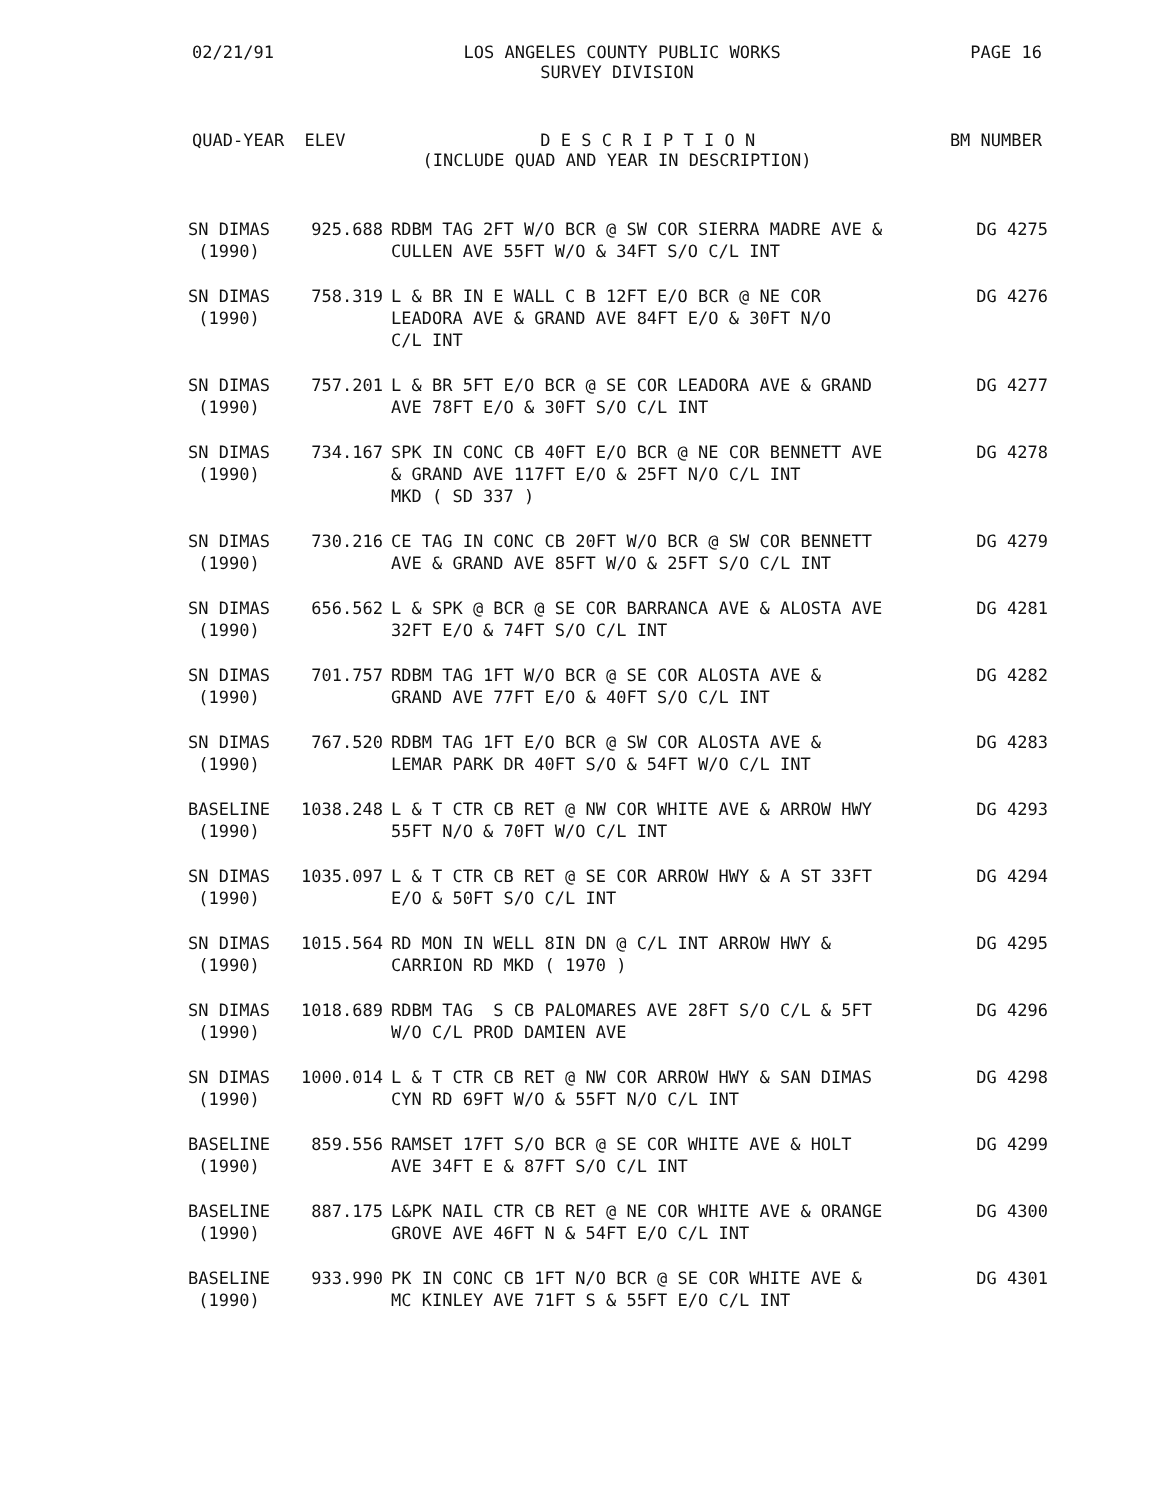02/21/91 LOS ANGELES COUNTY PUBLIC WORKS PAGE 16
SURVEY DIVISION
QUAD-YEAR ELEV D E S C R I P T I O N BM NUMBER
(INCLUDE QUAD AND YEAR IN DESCRIPTION)
| SN DIMAS (1990) | 925.688 | RDBM TAG 2FT W/O BCR @ SW COR SIERRA MADRE AVE & CULLEN AVE 55FT W/O & 34FT S/O C/L INT | DG 4275 |
| SN DIMAS (1990) | 758.319 | L & BR IN E WALL C B 12FT E/O BCR @ NE COR LEADORA AVE & GRAND AVE 84FT E/O & 30FT N/O C/L INT | DG 4276 |
| SN DIMAS (1990) | 757.201 | L & BR 5FT E/O BCR @ SE COR LEADORA AVE & GRAND AVE 78FT E/O & 30FT S/O C/L INT | DG 4277 |
| SN DIMAS (1990) | 734.167 | SPK IN CONC CB 40FT E/O BCR @ NE COR BENNETT AVE & GRAND AVE 117FT E/O & 25FT N/O C/L INT MKD ( SD 337 ) | DG 4278 |
| SN DIMAS (1990) | 730.216 | CE TAG IN CONC CB 20FT W/O BCR @ SW COR BENNETT AVE & GRAND AVE 85FT W/O & 25FT S/O C/L INT | DG 4279 |
| SN DIMAS (1990) | 656.562 | L & SPK @ BCR @ SE COR BARRANCA AVE & ALOSTA AVE 32FT E/O & 74FT S/O C/L INT | DG 4281 |
| SN DIMAS (1990) | 701.757 | RDBM TAG 1FT W/O BCR @ SE COR ALOSTA AVE & GRAND AVE 77FT E/O & 40FT S/O C/L INT | DG 4282 |
| SN DIMAS (1990) | 767.520 | RDBM TAG 1FT E/O BCR @ SW COR ALOSTA AVE & LEMAR PARK DR 40FT S/O & 54FT W/O C/L INT | DG 4283 |
| BASELINE (1990) | 1038.248 | L & T CTR CB RET @ NW COR WHITE AVE & ARROW HWY 55FT N/O & 70FT W/O C/L INT | DG 4293 |
| SN DIMAS (1990) | 1035.097 | L & T CTR CB RET @ SE COR ARROW HWY & A ST 33FT E/O & 50FT S/O C/L INT | DG 4294 |
| SN DIMAS (1990) | 1015.564 | RD MON IN WELL 8IN DN @ C/L INT ARROW HWY & CARRION RD MKD ( 1970 ) | DG 4295 |
| SN DIMAS (1990) | 1018.689 | RDBM TAG S CB PALOMARES AVE 28FT S/O C/L & 5FT W/O C/L PROD DAMIEN AVE | DG 4296 |
| SN DIMAS (1990) | 1000.014 | L & T CTR CB RET @ NW COR ARROW HWY & SAN DIMAS CYN RD 69FT W/O & 55FT N/O C/L INT | DG 4298 |
| BASELINE (1990) | 859.556 | RAMSET 17FT S/O BCR @ SE COR WHITE AVE & HOLT AVE 34FT E & 87FT S/O C/L INT | DG 4299 |
| BASELINE (1990) | 887.175 | L&PK NAIL CTR CB RET @ NE COR WHITE AVE & ORANGE GROVE AVE 46FT N & 54FT E/O C/L INT | DG 4300 |
| BASELINE (1990) | 933.990 | PK IN CONC CB 1FT N/O BCR @ SE COR WHITE AVE & MC KINLEY AVE 71FT S & 55FT E/O C/L INT | DG 4301 |